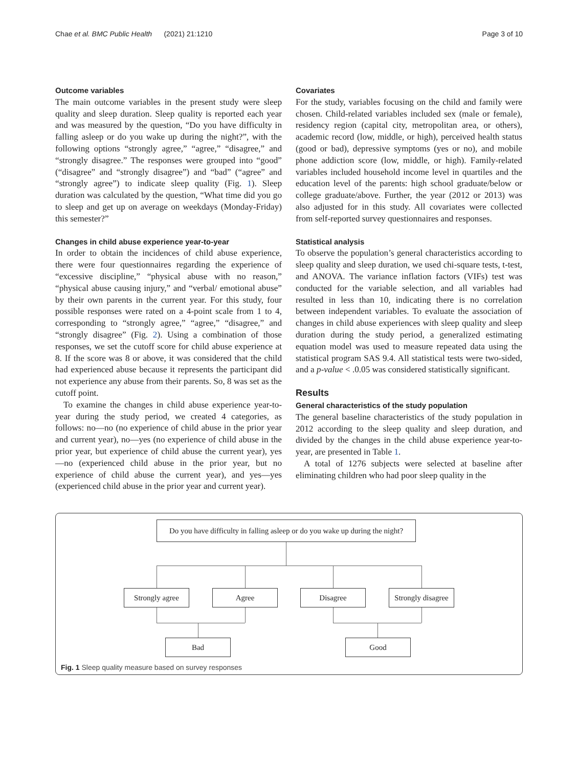Chae et al. BMC Public Health (2021) 21:1210 Page 3 of 10
Outcome variables
The main outcome variables in the present study were sleep quality and sleep duration. Sleep quality is reported each year and was measured by the question, “Do you have difficulty in falling asleep or do you wake up during the night?”, with the following options “strongly agree,” “agree,” “disagree,” and “strongly disagree.” The responses were grouped into “good” (“disagree” and “strongly disagree”) and “bad” (“agree” and “strongly agree”) to indicate sleep quality (Fig. 1). Sleep duration was calculated by the question, “What time did you go to sleep and get up on average on weekdays (Monday-Friday) this semester?”
Changes in child abuse experience year-to-year
In order to obtain the incidences of child abuse experience, there were four questionnaires regarding the experience of “excessive discipline,” “physical abuse with no reason,” “physical abuse causing injury,” and “verbal/ emotional abuse” by their own parents in the current year. For this study, four possible responses were rated on a 4-point scale from 1 to 4, corresponding to “strongly agree,” “agree,” “disagree,” and “strongly disagree” (Fig. 2). Using a combination of those responses, we set the cutoff score for child abuse experience at 8. If the score was 8 or above, it was considered that the child had experienced abuse because it represents the participant did not experience any abuse from their parents. So, 8 was set as the cutoff point.
To examine the changes in child abuse experience year-to-year during the study period, we created 4 categories, as follows: no—no (no experience of child abuse in the prior year and current year), no—yes (no experience of child abuse in the prior year, but experience of child abuse the current year), yes—no (experienced child abuse in the prior year, but no experience of child abuse the current year), and yes—yes (experienced child abuse in the prior year and current year).
Covariates
For the study, variables focusing on the child and family were chosen. Child-related variables included sex (male or female), residency region (capital city, metropolitan area, or others), academic record (low, middle, or high), perceived health status (good or bad), depressive symptoms (yes or no), and mobile phone addiction score (low, middle, or high). Family-related variables included household income level in quartiles and the education level of the parents: high school graduate/below or college graduate/above. Further, the year (2012 or 2013) was also adjusted for in this study. All covariates were collected from self-reported survey questionnaires and responses.
Statistical analysis
To observe the population’s general characteristics according to sleep quality and sleep duration, we used chi-square tests, t-test, and ANOVA. The variance inflation factors (VIFs) test was conducted for the variable selection, and all variables had resulted in less than 10, indicating there is no correlation between independent variables. To evaluate the association of changes in child abuse experiences with sleep quality and sleep duration during the study period, a generalized estimating equation model was used to measure repeated data using the statistical program SAS 9.4. All statistical tests were two-sided, and a p-value < .0.05 was considered statistically significant.
Results
General characteristics of the study population
The general baseline characteristics of the study population in 2012 according to the sleep quality and sleep duration, and divided by the changes in the child abuse experience year-to-year, are presented in Table 1.
A total of 1276 subjects were selected at baseline after eliminating children who had poor sleep quality in the
Do you have difficulty in falling asleep or do you wake up during the night?
Strongly agree Agree Disagree
Strongly disagree
Bad Good
Fig. 1 Sleep quality measure based on survey responses